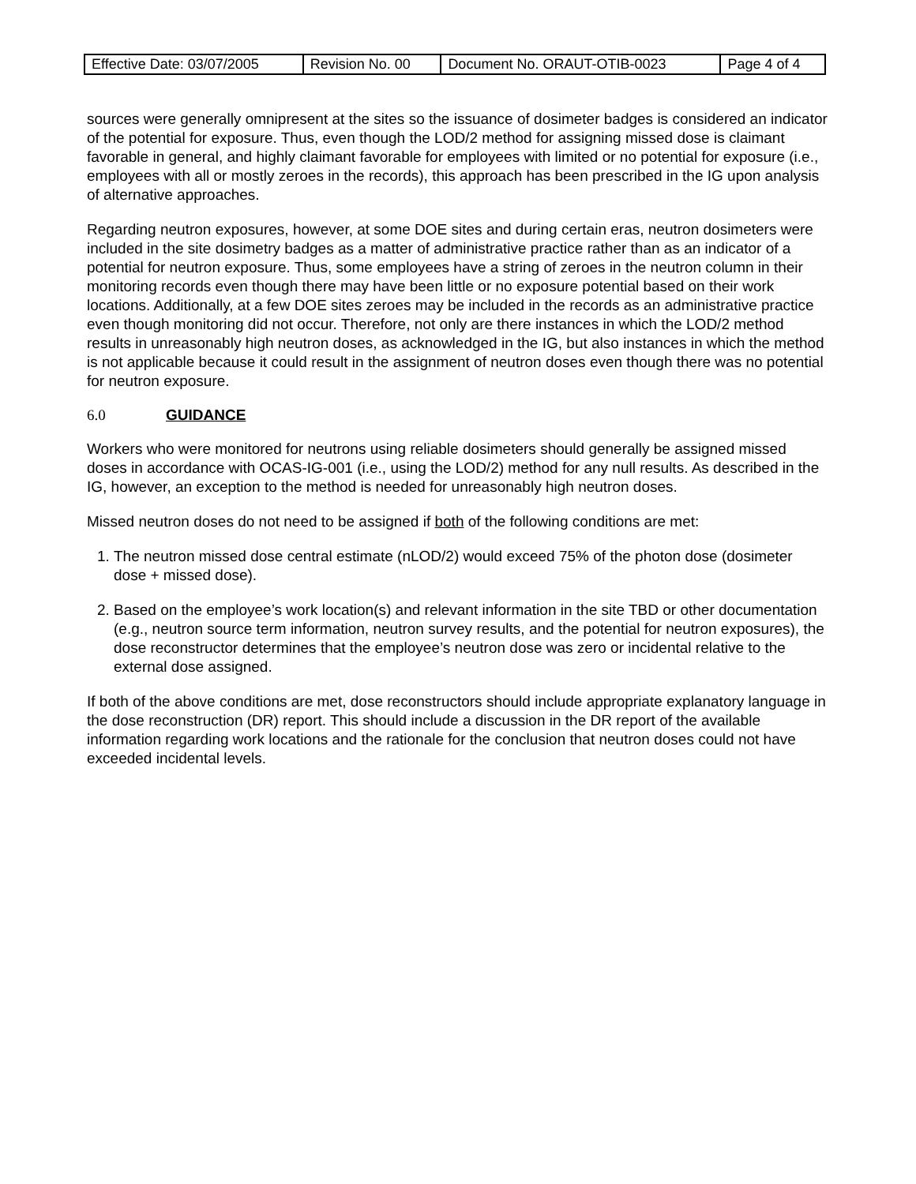| Effective Date: 03/07/2005 | Revision No. 00 | Document No. ORAUT-OTIB-0023 | Page 4 of 4 |
sources were generally omnipresent at the sites so the issuance of dosimeter badges is considered an indicator of the potential for exposure. Thus, even though the LOD/2 method for assigning missed dose is claimant favorable in general, and highly claimant favorable for employees with limited or no potential for exposure (i.e., employees with all or mostly zeroes in the records), this approach has been prescribed in the IG upon analysis of alternative approaches.
Regarding neutron exposures, however, at some DOE sites and during certain eras, neutron dosimeters were included in the site dosimetry badges as a matter of administrative practice rather than as an indicator of a potential for neutron exposure. Thus, some employees have a string of zeroes in the neutron column in their monitoring records even though there may have been little or no exposure potential based on their work locations. Additionally, at a few DOE sites zeroes may be included in the records as an administrative practice even though monitoring did not occur. Therefore, not only are there instances in which the LOD/2 method results in unreasonably high neutron doses, as acknowledged in the IG, but also instances in which the method is not applicable because it could result in the assignment of neutron doses even though there was no potential for neutron exposure.
6.0 GUIDANCE
Workers who were monitored for neutrons using reliable dosimeters should generally be assigned missed doses in accordance with OCAS-IG-001 (i.e., using the LOD/2) method for any null results. As described in the IG, however, an exception to the method is needed for unreasonably high neutron doses.
Missed neutron doses do not need to be assigned if both of the following conditions are met:
1. The neutron missed dose central estimate (nLOD/2) would exceed 75% of the photon dose (dosimeter dose + missed dose).
2. Based on the employee’s work location(s) and relevant information in the site TBD or other documentation (e.g., neutron source term information, neutron survey results, and the potential for neutron exposures), the dose reconstructor determines that the employee’s neutron dose was zero or incidental relative to the external dose assigned.
If both of the above conditions are met, dose reconstructors should include appropriate explanatory language in the dose reconstruction (DR) report. This should include a discussion in the DR report of the available information regarding work locations and the rationale for the conclusion that neutron doses could not have exceeded incidental levels.